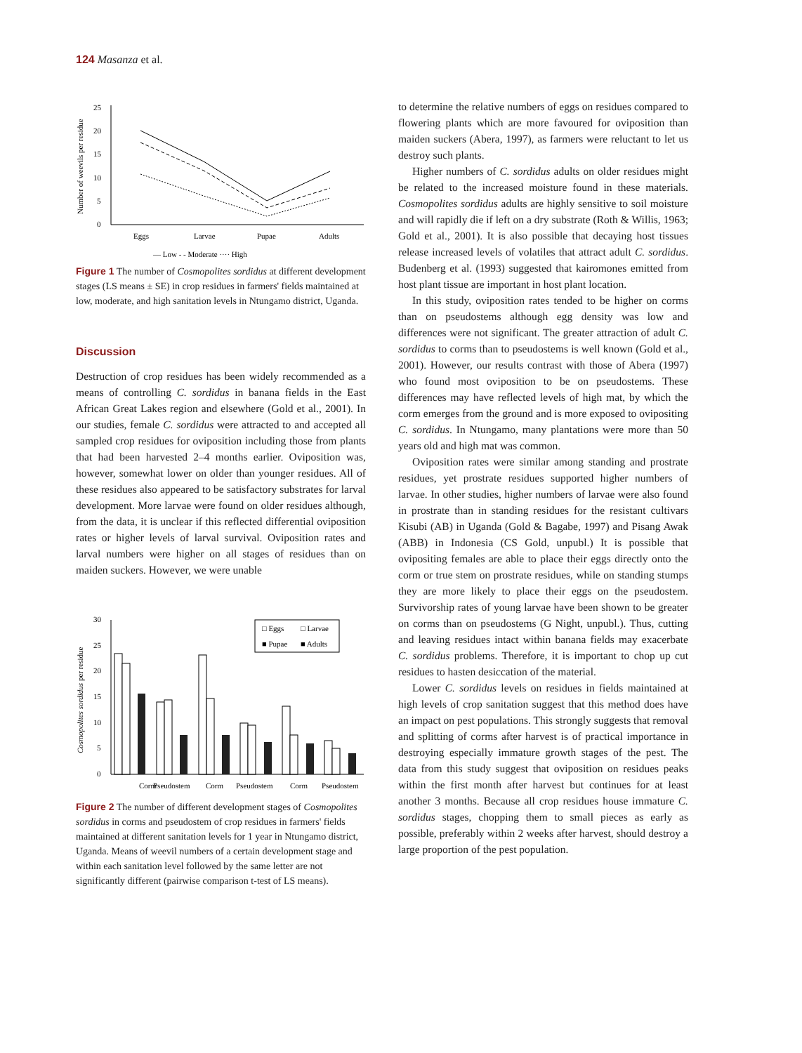124 Masanza et al.
Number of weevils per residue
0
5
10
15
20
25
Eggs
Larvae
Pupae
Adults
— Low - - Moderate ···· High
Figure 1 The number of Cosmopolites sordidus at different development stages (LS means ± SE) in crop residues in farmers' fields maintained at low, moderate, and high sanitation levels in Ntungamo district, Uganda.
Discussion
Destruction of crop residues has been widely recommended as a means of controlling C. sordidus in banana fields in the East African Great Lakes region and elsewhere (Gold et al., 2001). In our studies, female C. sordidus were attracted to and accepted all sampled crop residues for oviposition including those from plants that had been harvested 2–4 months earlier. Oviposition was, however, somewhat lower on older than younger residues. All of these residues also appeared to be satisfactory substrates for larval development. More larvae were found on older residues although, from the data, it is unclear if this reflected differential oviposition rates or higher levels of larval survival. Oviposition rates and larval numbers were higher on all stages of residues than on maiden suckers. However, we were unable
Cosmopolites sordidus per residue
0
5
10
15
20
25
30
□ Eggs
□ Larvae
■ Pupae
■ Adults
Corm
Pseudostem
Corm
Pseudostem
Corm
Pseudostem
Figure 2 The number of different development stages of Cosmopolites sordidus in corms and pseudostem of crop residues in farmers' fields maintained at different sanitation levels for 1 year in Ntungamo district, Uganda. Means of weevil numbers of a certain development stage and within each sanitation level followed by the same letter are not significantly different (pairwise comparison t-test of LS means).
to determine the relative numbers of eggs on residues compared to flowering plants which are more favoured for oviposition than maiden suckers (Abera, 1997), as farmers were reluctant to let us destroy such plants.
Higher numbers of C. sordidus adults on older residues might be related to the increased moisture found in these materials. Cosmopolites sordidus adults are highly sensitive to soil moisture and will rapidly die if left on a dry substrate (Roth & Willis, 1963; Gold et al., 2001). It is also possible that decaying host tissues release increased levels of volatiles that attract adult C. sordidus. Budenberg et al. (1993) suggested that kairomones emitted from host plant tissue are important in host plant location.
In this study, oviposition rates tended to be higher on corms than on pseudostems although egg density was low and differences were not significant. The greater attraction of adult C. sordidus to corms than to pseudostems is well known (Gold et al., 2001). However, our results contrast with those of Abera (1997) who found most oviposition to be on pseudostems. These differences may have reflected levels of high mat, by which the corm emerges from the ground and is more exposed to ovipositing C. sordidus. In Ntungamo, many plantations were more than 50 years old and high mat was common.
Oviposition rates were similar among standing and prostrate residues, yet prostrate residues supported higher numbers of larvae. In other studies, higher numbers of larvae were also found in prostrate than in standing residues for the resistant cultivars Kisubi (AB) in Uganda (Gold & Bagabe, 1997) and Pisang Awak (ABB) in Indonesia (CS Gold, unpubl.) It is possible that ovipositing females are able to place their eggs directly onto the corm or true stem on prostrate residues, while on standing stumps they are more likely to place their eggs on the pseudostem. Survivorship rates of young larvae have been shown to be greater on corms than on pseudostems (G Night, unpubl.). Thus, cutting and leaving residues intact within banana fields may exacerbate C. sordidus problems. Therefore, it is important to chop up cut residues to hasten desiccation of the material.
Lower C. sordidus levels on residues in fields maintained at high levels of crop sanitation suggest that this method does have an impact on pest populations. This strongly suggests that removal and splitting of corms after harvest is of practical importance in destroying especially immature growth stages of the pest. The data from this study suggest that oviposition on residues peaks within the first month after harvest but continues for at least another 3 months. Because all crop residues house immature C. sordidus stages, chopping them to small pieces as early as possible, preferably within 2 weeks after harvest, should destroy a large proportion of the pest population.